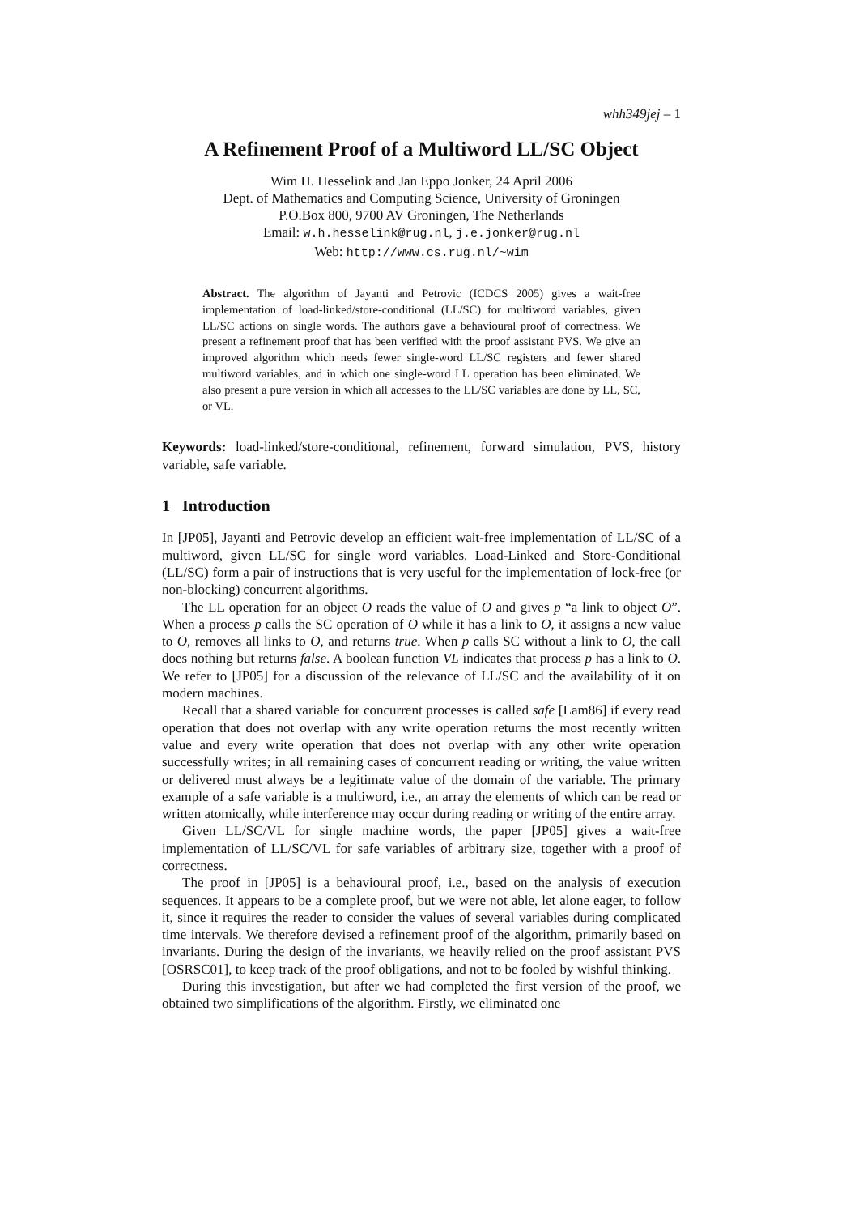whh349jej – 1
A Refinement Proof of a Multiword LL/SC Object
Wim H. Hesselink and Jan Eppo Jonker, 24 April 2006
Dept. of Mathematics and Computing Science, University of Groningen
P.O.Box 800, 9700 AV Groningen, The Netherlands
Email: w.h.hesselink@rug.nl, j.e.jonker@rug.nl
Web: http://www.cs.rug.nl/~wim
Abstract. The algorithm of Jayanti and Petrovic (ICDCS 2005) gives a wait-free implementation of load-linked/store-conditional (LL/SC) for multiword variables, given LL/SC actions on single words. The authors gave a behavioural proof of correctness. We present a refinement proof that has been verified with the proof assistant PVS. We give an improved algorithm which needs fewer single-word LL/SC registers and fewer shared multiword variables, and in which one single-word LL operation has been eliminated. We also present a pure version in which all accesses to the LL/SC variables are done by LL, SC, or VL.
Keywords: load-linked/store-conditional, refinement, forward simulation, PVS, history variable, safe variable.
1 Introduction
In [JP05], Jayanti and Petrovic develop an efficient wait-free implementation of LL/SC of a multiword, given LL/SC for single word variables. Load-Linked and Store-Conditional (LL/SC) form a pair of instructions that is very useful for the implementation of lock-free (or non-blocking) concurrent algorithms.
The LL operation for an object O reads the value of O and gives p “a link to object O”. When a process p calls the SC operation of O while it has a link to O, it assigns a new value to O, removes all links to O, and returns true. When p calls SC without a link to O, the call does nothing but returns false. A boolean function VL indicates that process p has a link to O. We refer to [JP05] for a discussion of the relevance of LL/SC and the availability of it on modern machines.
Recall that a shared variable for concurrent processes is called safe [Lam86] if every read operation that does not overlap with any write operation returns the most recently written value and every write operation that does not overlap with any other write operation successfully writes; in all remaining cases of concurrent reading or writing, the value written or delivered must always be a legitimate value of the domain of the variable. The primary example of a safe variable is a multiword, i.e., an array the elements of which can be read or written atomically, while interference may occur during reading or writing of the entire array.
Given LL/SC/VL for single machine words, the paper [JP05] gives a wait-free implementation of LL/SC/VL for safe variables of arbitrary size, together with a proof of correctness.
The proof in [JP05] is a behavioural proof, i.e., based on the analysis of execution sequences. It appears to be a complete proof, but we were not able, let alone eager, to follow it, since it requires the reader to consider the values of several variables during complicated time intervals. We therefore devised a refinement proof of the algorithm, primarily based on invariants. During the design of the invariants, we heavily relied on the proof assistant PVS [OSRSC01], to keep track of the proof obligations, and not to be fooled by wishful thinking.
During this investigation, but after we had completed the first version of the proof, we obtained two simplifications of the algorithm. Firstly, we eliminated one